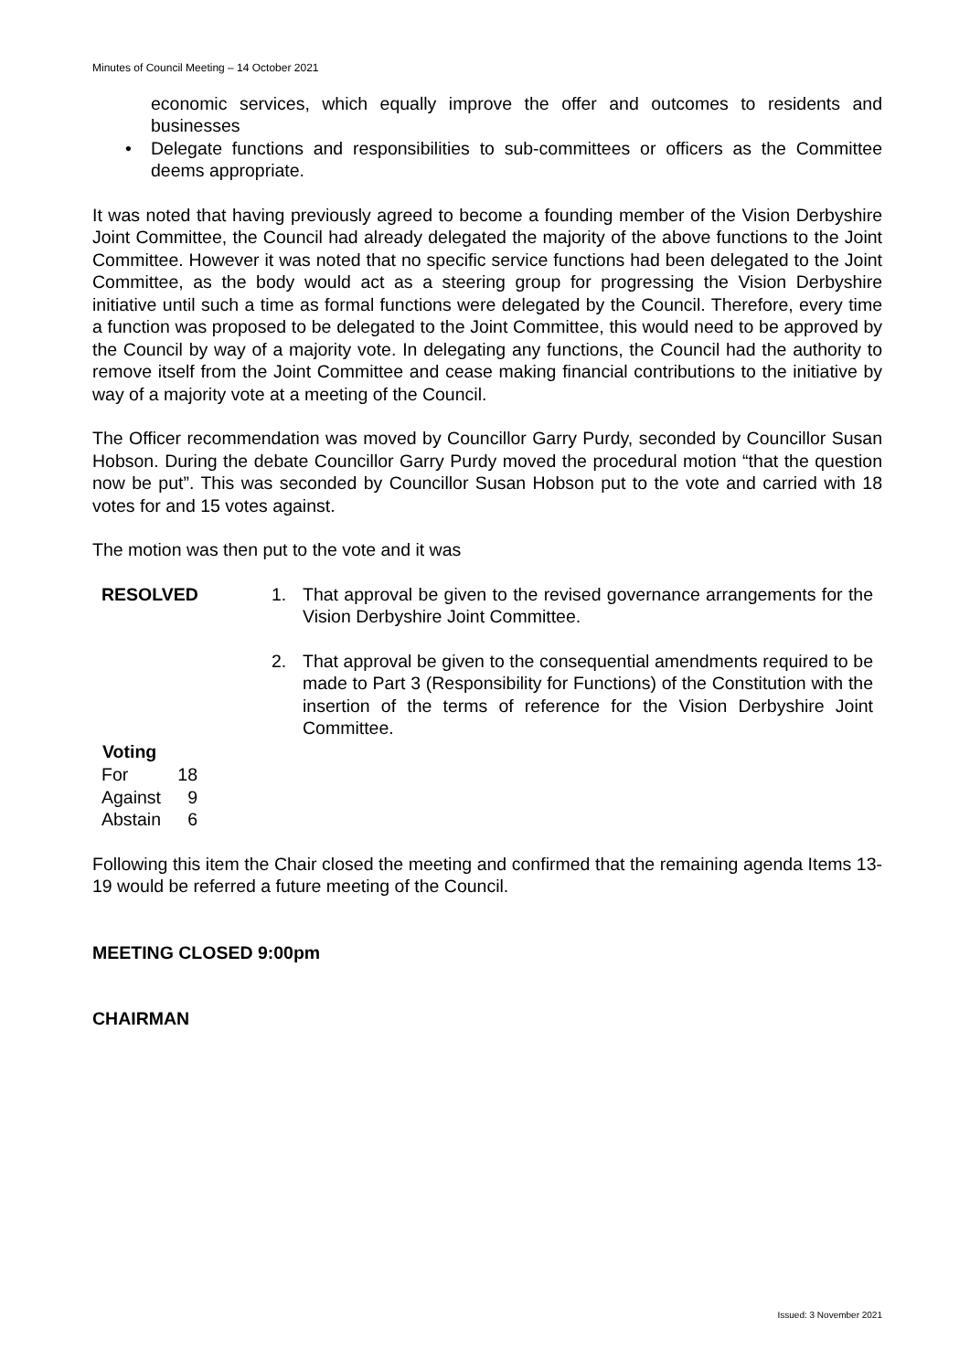Minutes of Council Meeting – 14 October 2021
economic services, which equally improve the offer and outcomes to residents and businesses
• Delegate functions and responsibilities to sub-committees or officers as the Committee deems appropriate.
It was noted that having previously agreed to become a founding member of the Vision Derbyshire Joint Committee, the Council had already delegated the majority of the above functions to the Joint Committee. However it was noted that no specific service functions had been delegated to the Joint Committee, as the body would act as a steering group for progressing the Vision Derbyshire initiative until such a time as formal functions were delegated by the Council. Therefore, every time a function was proposed to be delegated to the Joint Committee, this would need to be approved by the Council by way of a majority vote. In delegating any functions, the Council had the authority to remove itself from the Joint Committee and cease making financial contributions to the initiative by way of a majority vote at a meeting of the Council.
The Officer recommendation was moved by Councillor Garry Purdy, seconded by Councillor Susan Hobson. During the debate Councillor Garry Purdy moved the procedural motion “that the question now be put”. This was seconded by Councillor Susan Hobson put to the vote and carried with 18 votes for and 15 votes against.
The motion was then put to the vote and it was
RESOLVED 1. That approval be given to the revised governance arrangements for the Vision Derbyshire Joint Committee.
2. That approval be given to the consequential amendments required to be made to Part 3 (Responsibility for Functions) of the Constitution with the insertion of the terms of reference for the Vision Derbyshire Joint Committee.
| Voting | |
| --- | --- |
| For | 18 |
| Against | 9 |
| Abstain | 6 |
Following this item the Chair closed the meeting and confirmed that the remaining agenda Items 13-19 would be referred a future meeting of the Council.
MEETING CLOSED 9:00pm
CHAIRMAN
Issued: 3 November 2021